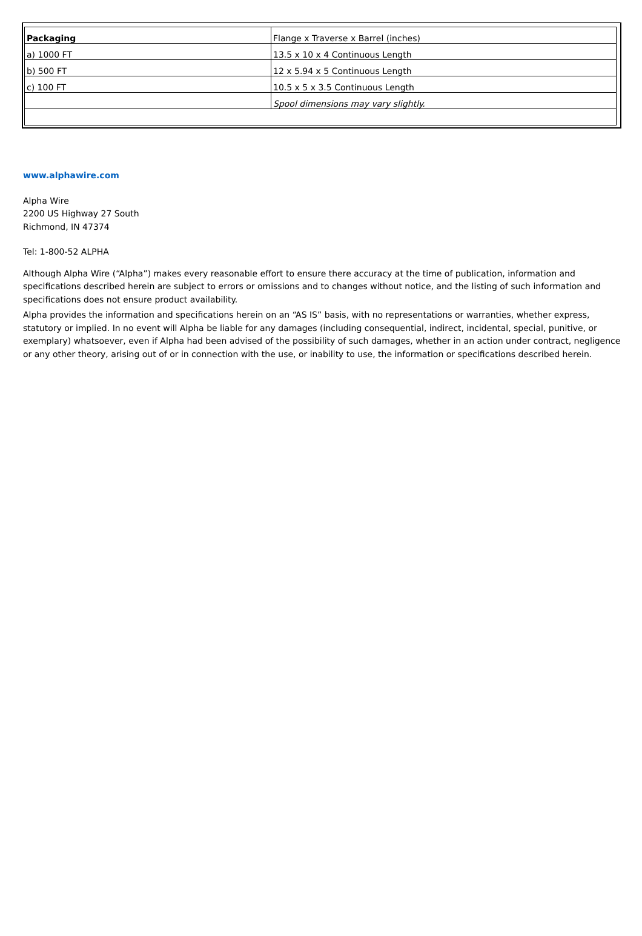| Packaging | Flange x Traverse x Barrel (inches) |
| a) 1000 FT | 13.5 x 10 x 4 Continuous Length |
| b) 500 FT | 12 x 5.94 x 5 Continuous Length |
| c) 100 FT | 10.5 x 5 x 3.5 Continuous Length |
| | Spool dimensions may vary slightly. |
www.alphawire.com
Alpha Wire
2200 US Highway 27 South
Richmond, IN 47374
Tel: 1-800-52 ALPHA
Although Alpha Wire (“Alpha”) makes every reasonable effort to ensure there accuracy at the time of publication, information and specifications described herein are subject to errors or omissions and to changes without notice, and the listing of such information and specifications does not ensure product availability.
Alpha provides the information and specifications herein on an “AS IS” basis, with no representations or warranties, whether express, statutory or implied. In no event will Alpha be liable for any damages (including consequential, indirect, incidental, special, punitive, or exemplary) whatsoever, even if Alpha had been advised of the possibility of such damages, whether in an action under contract, negligence or any other theory, arising out of or in connection with the use, or inability to use, the information or specifications described herein.